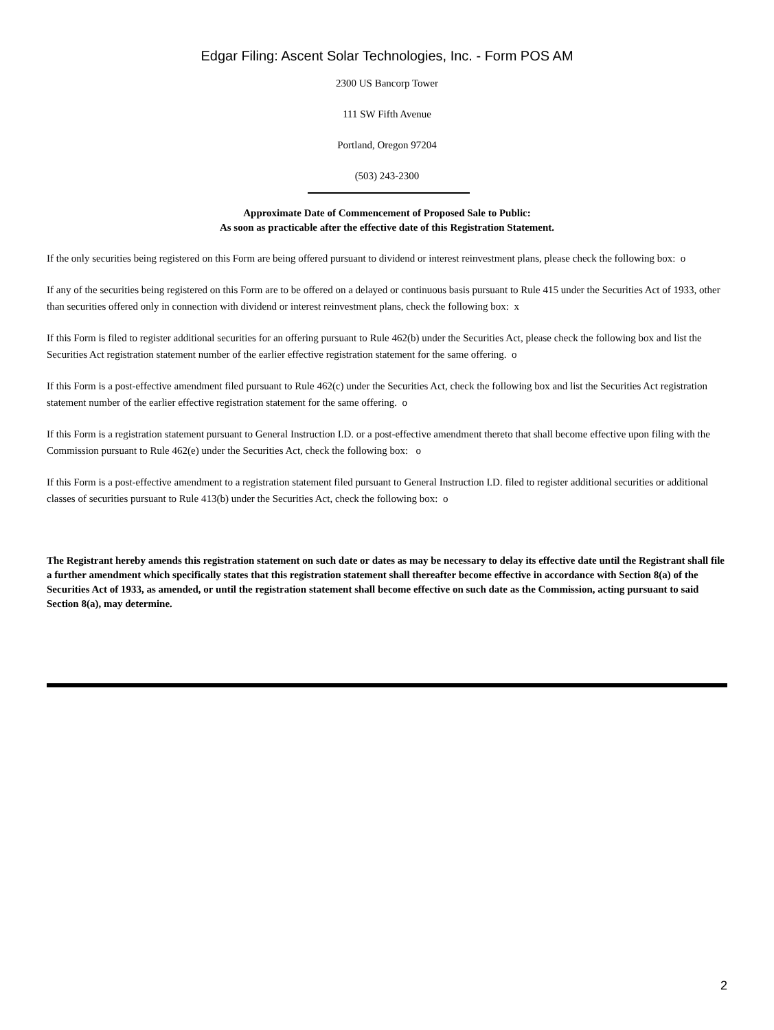Edgar Filing: Ascent Solar Technologies, Inc. - Form POS AM
2300 US Bancorp Tower
111 SW Fifth Avenue
Portland, Oregon 97204
(503) 243-2300
Approximate Date of Commencement of Proposed Sale to Public:
As soon as practicable after the effective date of this Registration Statement.
If the only securities being registered on this Form are being offered pursuant to dividend or interest reinvestment plans, please check the following box: o
If any of the securities being registered on this Form are to be offered on a delayed or continuous basis pursuant to Rule 415 under the Securities Act of 1933, other than securities offered only in connection with dividend or interest reinvestment plans, check the following box: x
If this Form is filed to register additional securities for an offering pursuant to Rule 462(b) under the Securities Act, please check the following box and list the Securities Act registration statement number of the earlier effective registration statement for the same offering. o
If this Form is a post-effective amendment filed pursuant to Rule 462(c) under the Securities Act, check the following box and list the Securities Act registration statement number of the earlier effective registration statement for the same offering. o
If this Form is a registration statement pursuant to General Instruction I.D. or a post-effective amendment thereto that shall become effective upon filing with the Commission pursuant to Rule 462(e) under the Securities Act, check the following box: o
If this Form is a post-effective amendment to a registration statement filed pursuant to General Instruction I.D. filed to register additional securities or additional classes of securities pursuant to Rule 413(b) under the Securities Act, check the following box: o
The Registrant hereby amends this registration statement on such date or dates as may be necessary to delay its effective date until the Registrant shall file a further amendment which specifically states that this registration statement shall thereafter become effective in accordance with Section 8(a) of the Securities Act of 1933, as amended, or until the registration statement shall become effective on such date as the Commission, acting pursuant to said Section 8(a), may determine.
2